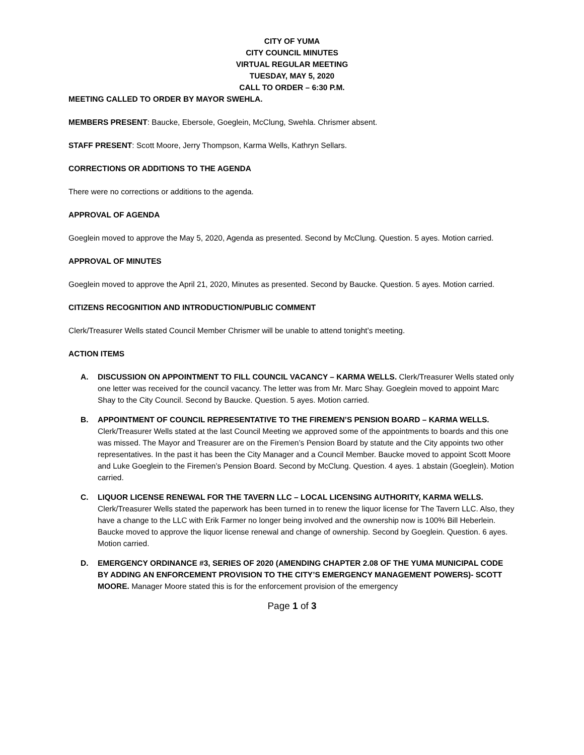CITY OF YUMA
CITY COUNCIL MINUTES
VIRTUAL REGULAR MEETING
TUESDAY, MAY 5, 2020
CALL TO ORDER – 6:30 P.M.
MEETING CALLED TO ORDER BY MAYOR SWEHLA.
MEMBERS PRESENT: Baucke, Ebersole, Goeglein, McClung, Swehla. Chrismer absent.
STAFF PRESENT: Scott Moore, Jerry Thompson, Karma Wells, Kathryn Sellars.
CORRECTIONS OR ADDITIONS TO THE AGENDA
There were no corrections or additions to the agenda.
APPROVAL OF AGENDA
Goeglein moved to approve the May 5, 2020, Agenda as presented. Second by McClung. Question. 5 ayes. Motion carried.
APPROVAL OF MINUTES
Goeglein moved to approve the April 21, 2020, Minutes as presented. Second by Baucke. Question. 5 ayes. Motion carried.
CITIZENS RECOGNITION AND INTRODUCTION/PUBLIC COMMENT
Clerk/Treasurer Wells stated Council Member Chrismer will be unable to attend tonight’s meeting.
ACTION ITEMS
A. DISCUSSION ON APPOINTMENT TO FILL COUNCIL VACANCY – KARMA WELLS. Clerk/Treasurer Wells stated only one letter was received for the council vacancy. The letter was from Mr. Marc Shay. Goeglein moved to appoint Marc Shay to the City Council. Second by Baucke. Question. 5 ayes. Motion carried.
B. APPOINTMENT OF COUNCIL REPRESENTATIVE TO THE FIREMEN’S PENSION BOARD – KARMA WELLS. Clerk/Treasurer Wells stated at the last Council Meeting we approved some of the appointments to boards and this one was missed. The Mayor and Treasurer are on the Firemen’s Pension Board by statute and the City appoints two other representatives. In the past it has been the City Manager and a Council Member. Baucke moved to appoint Scott Moore and Luke Goeglein to the Firemen’s Pension Board. Second by McClung. Question. 4 ayes. 1 abstain (Goeglein). Motion carried.
C. LIQUOR LICENSE RENEWAL FOR THE TAVERN LLC – LOCAL LICENSING AUTHORITY, KARMA WELLS. Clerk/Treasurer Wells stated the paperwork has been turned in to renew the liquor license for The Tavern LLC. Also, they have a change to the LLC with Erik Farmer no longer being involved and the ownership now is 100% Bill Heberlein. Baucke moved to approve the liquor license renewal and change of ownership. Second by Goeglein. Question. 6 ayes. Motion carried.
D. EMERGENCY ORDINANCE #3, SERIES OF 2020 (AMENDING CHAPTER 2.08 OF THE YUMA MUNICIPAL CODE BY ADDING AN ENFORCEMENT PROVISION TO THE CITY’S EMERGENCY MANAGEMENT POWERS)- SCOTT MOORE. Manager Moore stated this is for the enforcement provision of the emergency
Page 1 of 3